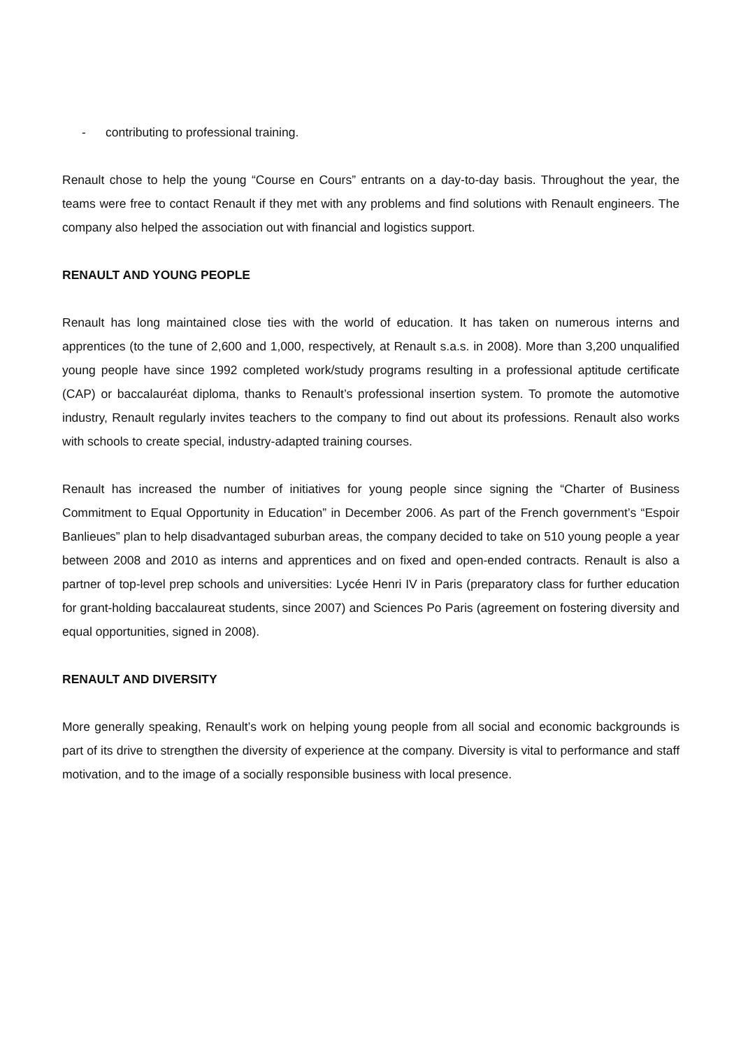- contributing to professional training.
Renault chose to help the young “Course en Cours” entrants on a day-to-day basis. Throughout the year, the teams were free to contact Renault if they met with any problems and find solutions with Renault engineers. The company also helped the association out with financial and logistics support.
RENAULT AND YOUNG PEOPLE
Renault has long maintained close ties with the world of education. It has taken on numerous interns and apprentices (to the tune of 2,600 and 1,000, respectively, at Renault s.a.s. in 2008). More than 3,200 unqualified young people have since 1992 completed work/study programs resulting in a professional aptitude certificate (CAP) or baccalauréat diploma, thanks to Renault’s professional insertion system. To promote the automotive industry, Renault regularly invites teachers to the company to find out about its professions. Renault also works with schools to create special, industry-adapted training courses.
Renault has increased the number of initiatives for young people since signing the “Charter of Business Commitment to Equal Opportunity in Education” in December 2006. As part of the French government’s “Espoir Banlieues” plan to help disadvantaged suburban areas, the company decided to take on 510 young people a year between 2008 and 2010 as interns and apprentices and on fixed and open-ended contracts. Renault is also a partner of top-level prep schools and universities: Lycée Henri IV in Paris (preparatory class for further education for grant-holding baccalaureat students, since 2007) and Sciences Po Paris (agreement on fostering diversity and equal opportunities, signed in 2008).
RENAULT AND DIVERSITY
More generally speaking, Renault’s work on helping young people from all social and economic backgrounds is part of its drive to strengthen the diversity of experience at the company. Diversity is vital to performance and staff motivation, and to the image of a socially responsible business with local presence.